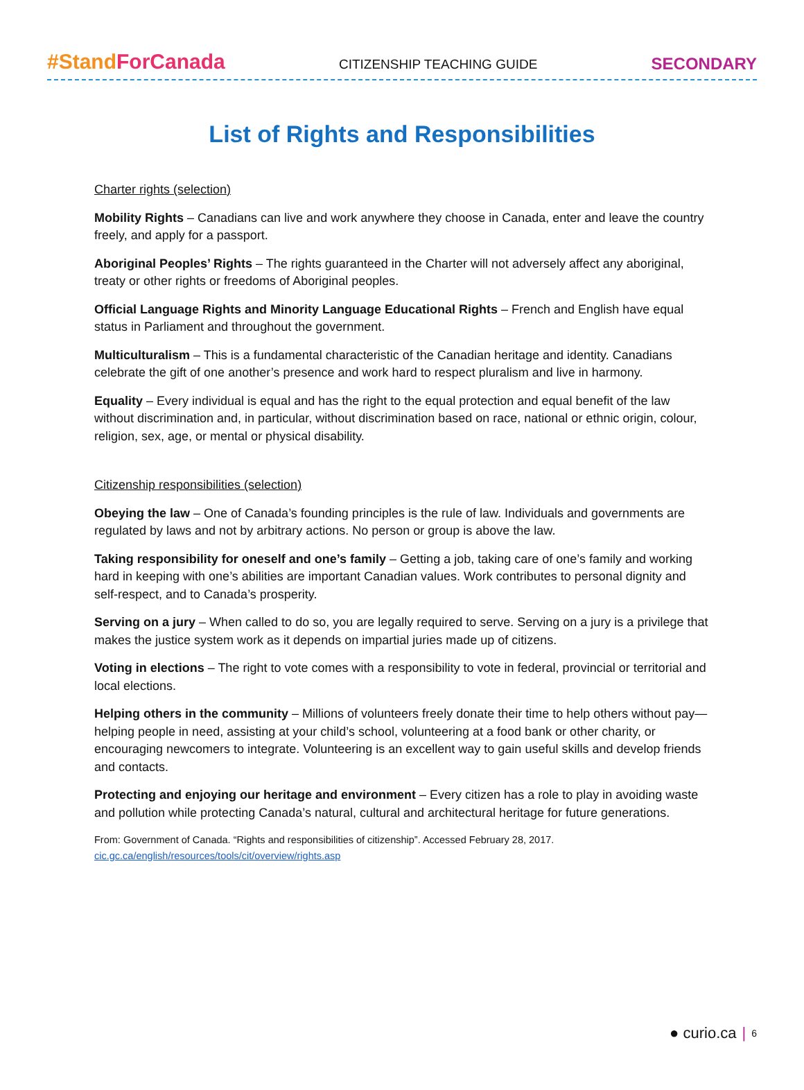#Stand ForCanada CITIZENSHIP TEACHING GUIDE SECONDARY
List of Rights and Responsibilities
Charter rights (selection)
Mobility Rights – Canadians can live and work anywhere they choose in Canada, enter and leave the country freely, and apply for a passport.
Aboriginal Peoples’ Rights – The rights guaranteed in the Charter will not adversely affect any aboriginal, treaty or other rights or freedoms of Aboriginal peoples.
Official Language Rights and Minority Language Educational Rights – French and English have equal status in Parliament and throughout the government.
Multiculturalism – This is a fundamental characteristic of the Canadian heritage and identity. Canadians celebrate the gift of one another’s presence and work hard to respect pluralism and live in harmony.
Equality – Every individual is equal and has the right to the equal protection and equal benefit of the law without discrimination and, in particular, without discrimination based on race, national or ethnic origin, colour, religion, sex, age, or mental or physical disability.
Citizenship responsibilities (selection)
Obeying the law – One of Canada’s founding principles is the rule of law. Individuals and governments are regulated by laws and not by arbitrary actions. No person or group is above the law.
Taking responsibility for oneself and one’s family – Getting a job, taking care of one’s family and working hard in keeping with one’s abilities are important Canadian values. Work contributes to personal dignity and self-respect, and to Canada’s prosperity.
Serving on a jury – When called to do so, you are legally required to serve. Serving on a jury is a privilege that makes the justice system work as it depends on impartial juries made up of citizens.
Voting in elections – The right to vote comes with a responsibility to vote in federal, provincial or territorial and local elections.
Helping others in the community – Millions of volunteers freely donate their time to help others without pay—helping people in need, assisting at your child’s school, volunteering at a food bank or other charity, or encouraging newcomers to integrate. Volunteering is an excellent way to gain useful skills and develop friends and contacts.
Protecting and enjoying our heritage and environment – Every citizen has a role to play in avoiding waste and pollution while protecting Canada’s natural, cultural and architectural heritage for future generations.
From: Government of Canada. “Rights and responsibilities of citizenship”. Accessed February 28, 2017.
cic.gc.ca/english/resources/tools/cit/overview/rights.asp
● curio.ca | 6